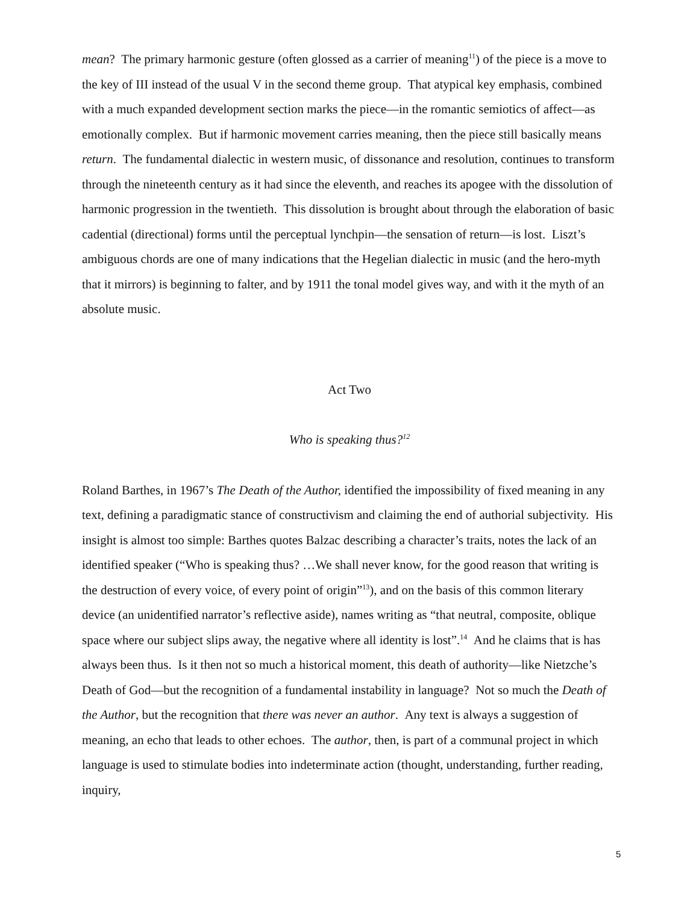mean? The primary harmonic gesture (often glossed as a carrier of meaning<sup>11</sup>) of the piece is a move to the key of III instead of the usual V in the second theme group. That atypical key emphasis, combined with a much expanded development section marks the piece—in the romantic semiotics of affect—as emotionally complex. But if harmonic movement carries meaning, then the piece still basically means return. The fundamental dialectic in western music, of dissonance and resolution, continues to transform through the nineteenth century as it had since the eleventh, and reaches its apogee with the dissolution of harmonic progression in the twentieth. This dissolution is brought about through the elaboration of basic cadential (directional) forms until the perceptual lynchpin—the sensation of return—is lost. Liszt’s ambiguous chords are one of many indications that the Hegelian dialectic in music (and the hero-myth that it mirrors) is beginning to falter, and by 1911 the tonal model gives way, and with it the myth of an absolute music.
Act Two
Who is speaking thus?<sup>12</sup>
Roland Barthes, in 1967’s The Death of the Author, identified the impossibility of fixed meaning in any text, defining a paradigmatic stance of constructivism and claiming the end of authorial subjectivity. His insight is almost too simple: Barthes quotes Balzac describing a character’s traits, notes the lack of an identified speaker (“Who is speaking thus? …We shall never know, for the good reason that writing is the destruction of every voice, of every point of origin”<sup>13</sup>), and on the basis of this common literary device (an unidentified narrator’s reflective aside), names writing as “that neutral, composite, oblique space where our subject slips away, the negative where all identity is lost”.<sup>14</sup> And he claims that is has always been thus. Is it then not so much a historical moment, this death of authority—like Nietzche’s Death of God—but the recognition of a fundamental instability in language? Not so much the Death of the Author, but the recognition that there was never an author. Any text is always a suggestion of meaning, an echo that leads to other echoes. The author, then, is part of a communal project in which language is used to stimulate bodies into indeterminate action (thought, understanding, further reading, inquiry,
5